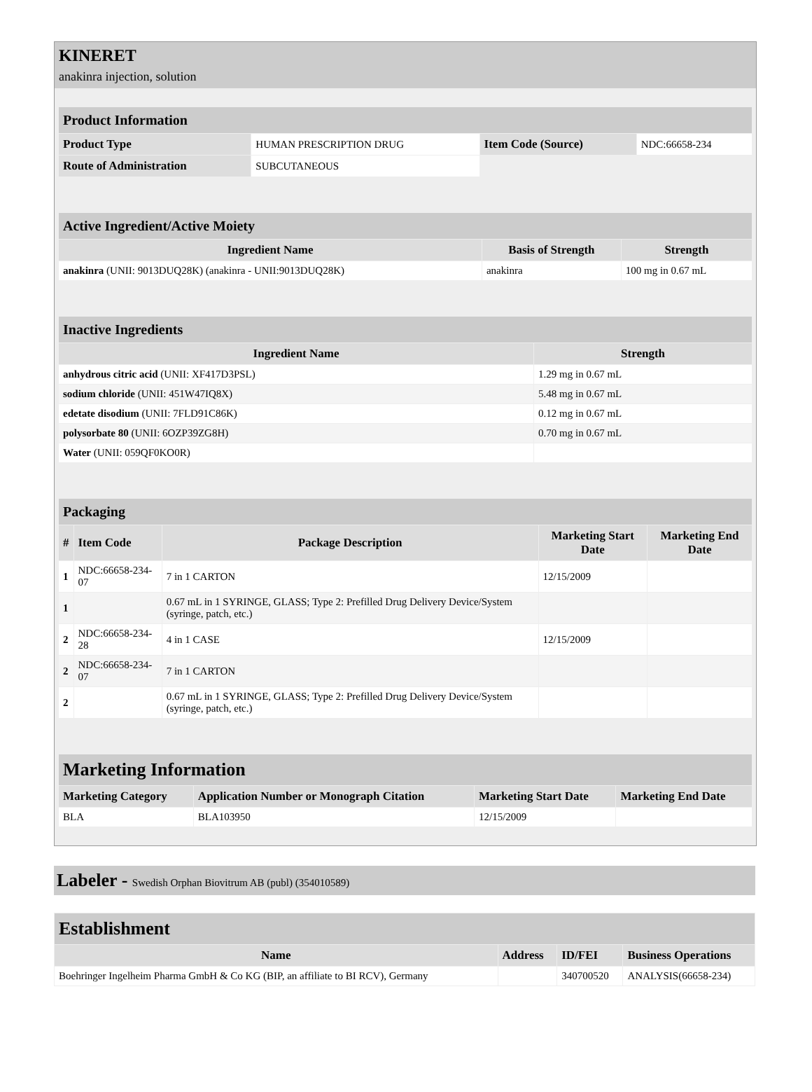KINERET
anakinra injection, solution
| Product Information | | | |
| Product Type | HUMAN PRESCRIPTION DRUG | Item Code (Source) | NDC:66658-234 |
| Route of Administration | SUBCUTANEOUS | | |
| Active Ingredient/Active Moiety | | |
| Ingredient Name | Basis of Strength | Strength |
| anakinra (UNII: 9013DUQ28K) (anakinra - UNII:9013DUQ28K) | anakinra | 100 mg in 0.67 mL |
| Inactive Ingredients | |
| Ingredient Name | Strength |
| anhydrous citric acid (UNII: XF417D3PSL) | 1.29 mg in 0.67 mL |
| sodium chloride (UNII: 451W47IQ8X) | 5.48 mg in 0.67 mL |
| edetate disodium (UNII: 7FLD91C86K) | 0.12 mg in 0.67 mL |
| polysorbate 80 (UNII: 6OZP39ZG8H) | 0.70 mg in 0.67 mL |
| Water (UNII: 059QF0KO0R) | |
| Packaging | | | | |
| # | Item Code | Package Description | Marketing Start Date | Marketing End Date |
| 1 | NDC:66658-234-07 | 7 in 1 CARTON | 12/15/2009 | |
| 1 | | 0.67 mL in 1 SYRINGE, GLASS; Type 2: Prefilled Drug Delivery Device/System (syringe, patch, etc.) | | |
| 2 | NDC:66658-234-28 | 4 in 1 CASE | 12/15/2009 | |
| 2 | NDC:66658-234-07 | 7 in 1 CARTON | | |
| 2 | | 0.67 mL in 1 SYRINGE, GLASS; Type 2: Prefilled Drug Delivery Device/System (syringe, patch, etc.) | | |
| Marketing Information | | | |
| Marketing Category | Application Number or Monograph Citation | Marketing Start Date | Marketing End Date |
| BLA | BLA103950 | 12/15/2009 | |
Labeler - Swedish Orphan Biovitrum AB (publ) (354010589)
| Establishment | | | |
| Name | Address | ID/FEI | Business Operations |
| Boehringer Ingelheim Pharma GmbH & Co KG (BIP, an affiliate to BI RCV), Germany | | 340700520 | ANALYSIS(66658-234) |